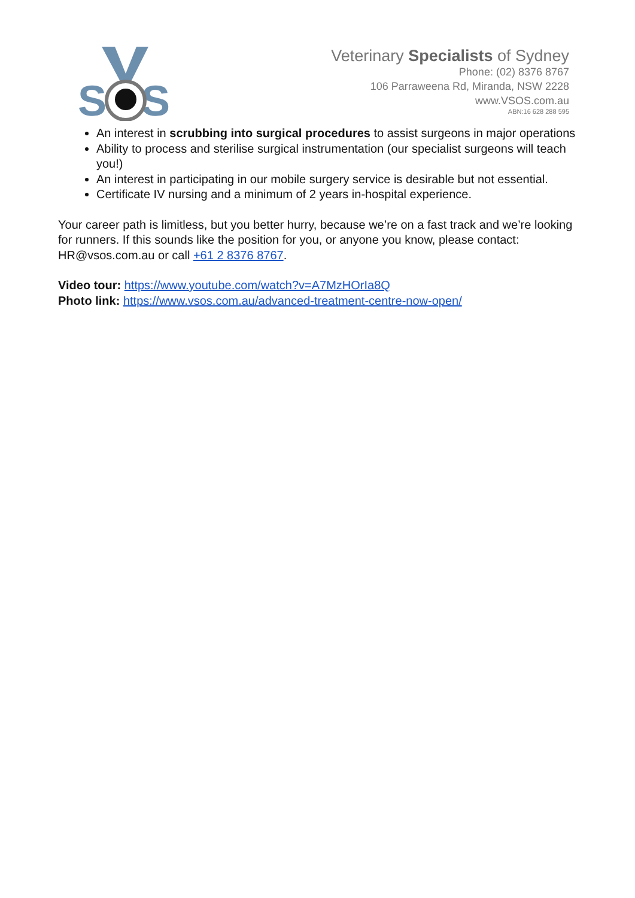S
S
Veterinary Specialists of Sydney
Phone: (02) 8376 8767
106 Parraweena Rd, Miranda, NSW 2228
www.VSOS.com.au
ABN:16 628 288 595
An interest in scrubbing into surgical procedures to assist surgeons in major operations
Ability to process and sterilise surgical instrumentation (our specialist surgeons will teach
you!)
An interest in participating in our mobile surgery service is desirable but not essential.
Certificate IV nursing and a minimum of 2 years in-hospital experience.
Your career path is limitless, but you better hurry, because we’re on a fast track and we’re looking for runners. If this sounds like the position for you, or anyone you know, please contact: HR@vsos.com.au or call +61 2 8376 8767.
Video tour: https://www.youtube.com/watch?v=A7MzHOrIa8Q
Photo link: https://www.vsos.com.au/advanced-treatment-centre-now-open/